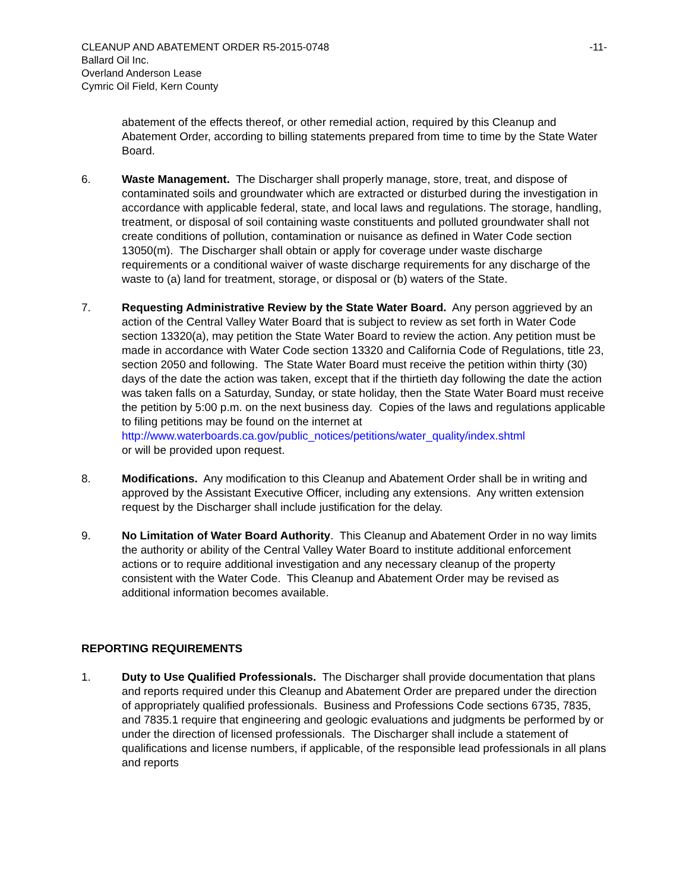CLEANUP AND ABATEMENT ORDER R5-2015-0748 -11-
Ballard Oil Inc.
Overland Anderson Lease
Cymric Oil Field, Kern County
abatement of the effects thereof, or other remedial action, required by this Cleanup and Abatement Order, according to billing statements prepared from time to time by the State Water Board.
6. Waste Management. The Discharger shall properly manage, store, treat, and dispose of contaminated soils and groundwater which are extracted or disturbed during the investigation in accordance with applicable federal, state, and local laws and regulations. The storage, handling, treatment, or disposal of soil containing waste constituents and polluted groundwater shall not create conditions of pollution, contamination or nuisance as defined in Water Code section 13050(m). The Discharger shall obtain or apply for coverage under waste discharge requirements or a conditional waiver of waste discharge requirements for any discharge of the waste to (a) land for treatment, storage, or disposal or (b) waters of the State.
7. Requesting Administrative Review by the State Water Board. Any person aggrieved by an action of the Central Valley Water Board that is subject to review as set forth in Water Code section 13320(a), may petition the State Water Board to review the action. Any petition must be made in accordance with Water Code section 13320 and California Code of Regulations, title 23, section 2050 and following. The State Water Board must receive the petition within thirty (30) days of the date the action was taken, except that if the thirtieth day following the date the action was taken falls on a Saturday, Sunday, or state holiday, then the State Water Board must receive the petition by 5:00 p.m. on the next business day. Copies of the laws and regulations applicable to filing petitions may be found on the internet at
http://www.waterboards.ca.gov/public_notices/petitions/water_quality/index.shtml
or will be provided upon request.
8. Modifications. Any modification to this Cleanup and Abatement Order shall be in writing and approved by the Assistant Executive Officer, including any extensions. Any written extension request by the Discharger shall include justification for the delay.
9. No Limitation of Water Board Authority. This Cleanup and Abatement Order in no way limits the authority or ability of the Central Valley Water Board to institute additional enforcement actions or to require additional investigation and any necessary cleanup of the property consistent with the Water Code. This Cleanup and Abatement Order may be revised as additional information becomes available.
REPORTING REQUIREMENTS
1. Duty to Use Qualified Professionals. The Discharger shall provide documentation that plans and reports required under this Cleanup and Abatement Order are prepared under the direction of appropriately qualified professionals. Business and Professions Code sections 6735, 7835, and 7835.1 require that engineering and geologic evaluations and judgments be performed by or under the direction of licensed professionals. The Discharger shall include a statement of qualifications and license numbers, if applicable, of the responsible lead professionals in all plans and reports